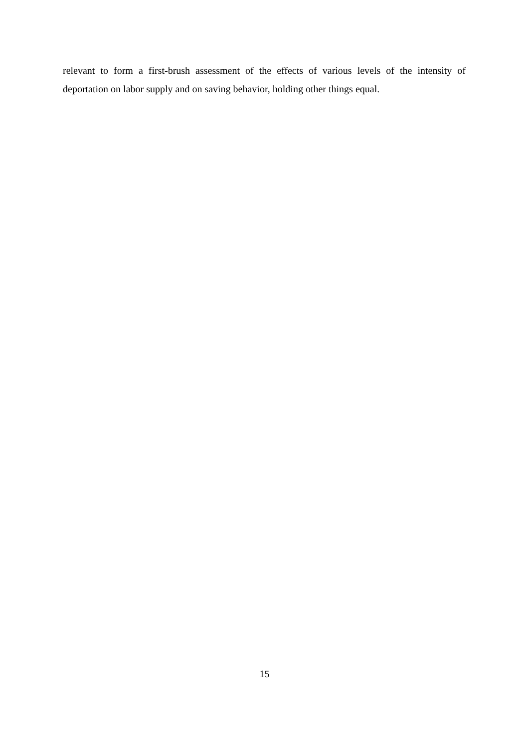relevant to form a first-brush assessment of the effects of various levels of the intensity of deportation on labor supply and on saving behavior, holding other things equal.
15